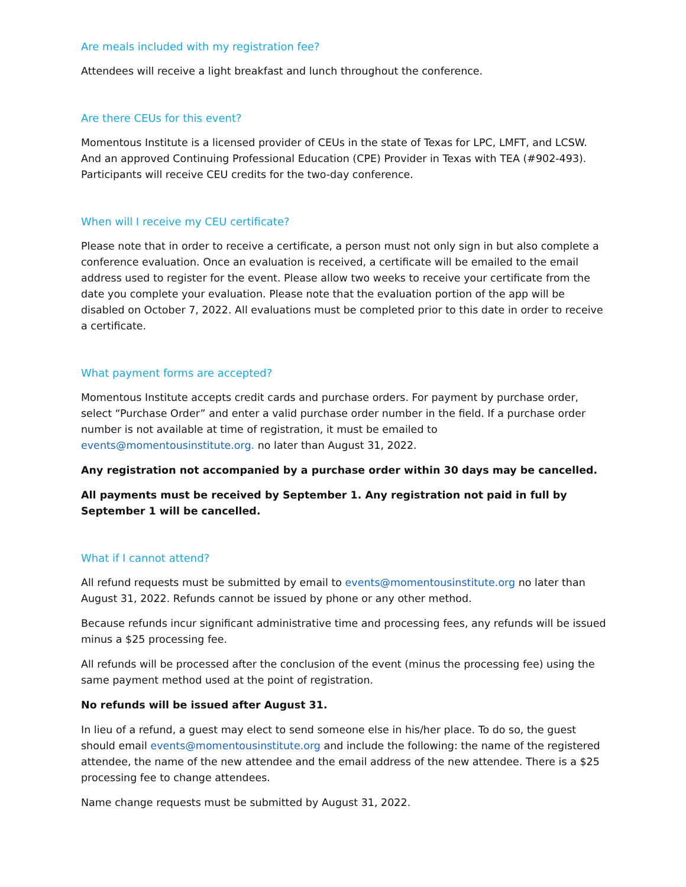Are meals included with my registration fee?
Attendees will receive a light breakfast and lunch throughout the conference.
Are there CEUs for this event?
Momentous Institute is a licensed provider of CEUs in the state of Texas for LPC, LMFT, and LCSW. And an approved Continuing Professional Education (CPE) Provider in Texas with TEA (#902-493). Participants will receive CEU credits for the two-day conference.
When will I receive my CEU certificate?
Please note that in order to receive a certificate, a person must not only sign in but also complete a conference evaluation. Once an evaluation is received, a certificate will be emailed to the email address used to register for the event. Please allow two weeks to receive your certificate from the date you complete your evaluation. Please note that the evaluation portion of the app will be disabled on October 7, 2022. All evaluations must be completed prior to this date in order to receive a certificate.
What payment forms are accepted?
Momentous Institute accepts credit cards and purchase orders. For payment by purchase order, select “Purchase Order” and enter a valid purchase order number in the field. If a purchase order number is not available at time of registration, it must be emailed to events@momentousinstitute.org. no later than August 31, 2022.
Any registration not accompanied by a purchase order within 30 days may be cancelled.
All payments must be received by September 1. Any registration not paid in full by September 1 will be cancelled.
What if I cannot attend?
All refund requests must be submitted by email to events@momentousinstitute.org no later than August 31, 2022. Refunds cannot be issued by phone or any other method.
Because refunds incur significant administrative time and processing fees, any refunds will be issued minus a $25 processing fee.
All refunds will be processed after the conclusion of the event (minus the processing fee) using the same payment method used at the point of registration.
No refunds will be issued after August 31.
In lieu of a refund, a guest may elect to send someone else in his/her place. To do so, the guest should email events@momentousinstitute.org and include the following: the name of the registered attendee, the name of the new attendee and the email address of the new attendee. There is a $25 processing fee to change attendees.
Name change requests must be submitted by August 31, 2022.